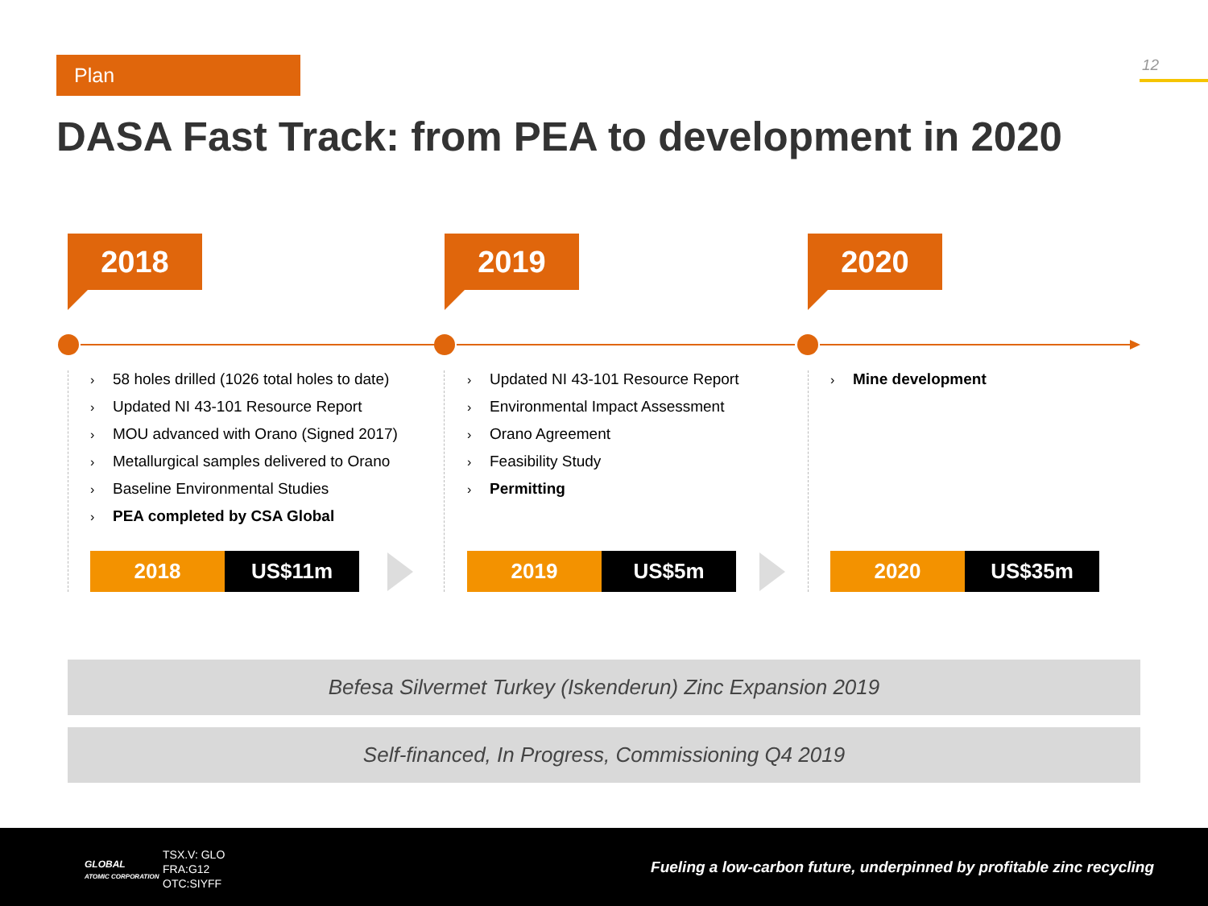Plan 12
DASA Fast Track: from PEA to development in 2020
2018
› 58 holes drilled (1026 total holes to date)
› Updated NI 43-101 Resource Report
› MOU advanced with Orano (Signed 2017)
› Metallurgical samples delivered to Orano
› Baseline Environmental Studies
› PEA completed by CSA Global
2018 US$11m
2019
› Updated NI 43-101 Resource Report
› Environmental Impact Assessment
› Orano Agreement
› Feasibility Study
› Permitting
2019 US$5m
2020
› Mine development
2020 US$35m
Befesa Silvermet Turkey (Iskenderun) Zinc Expansion 2019
Self-financed, In Progress, Commissioning Q4 2019
GLOBAL
ATOMIC CORPORATION
TSX.V: GLO
FRA:G12
OTC:SIYFF
Fueling a low-carbon future, underpinned by profitable zinc recycling